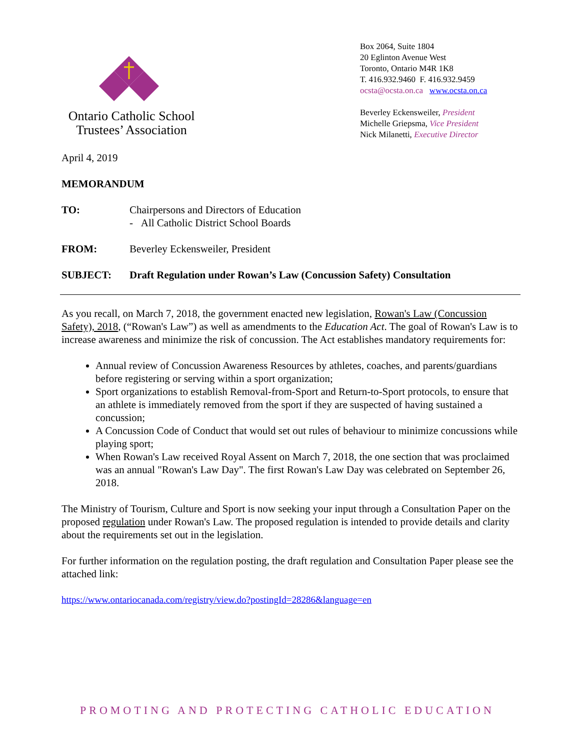Ontario Catholic School
Trustees’ Association
Box 2064, Suite 1804
20 Eglinton Avenue West
Toronto, Ontario M4R 1K8
T. 416.932.9460 F. 416.932.9459
ocsta@ocsta.on.ca www.ocsta.on.ca
Beverley Eckensweiler, President
Michelle Griepsma, Vice President
Nick Milanetti, Executive Director
April 4, 2019
MEMORANDUM
TO: Chairpersons and Directors of Education
- All Catholic District School Boards
FROM: Beverley Eckensweiler, President
SUBJECT: Draft Regulation under Rowan’s Law (Concussion Safety) Consultation
As you recall, on March 7, 2018, the government enacted new legislation, Rowan's Law (Concussion Safety), 2018, (“Rowan's Law”) as well as amendments to the Education Act. The goal of Rowan's Law is to increase awareness and minimize the risk of concussion. The Act establishes mandatory requirements for:
Annual review of Concussion Awareness Resources by athletes, coaches, and parents/guardians before registering or serving within a sport organization;
Sport organizations to establish Removal-from-Sport and Return-to-Sport protocols, to ensure that an athlete is immediately removed from the sport if they are suspected of having sustained a concussion;
A Concussion Code of Conduct that would set out rules of behaviour to minimize concussions while playing sport;
When Rowan's Law received Royal Assent on March 7, 2018, the one section that was proclaimed was an annual "Rowan's Law Day". The first Rowan's Law Day was celebrated on September 26, 2018.
The Ministry of Tourism, Culture and Sport is now seeking your input through a Consultation Paper on the proposed regulation under Rowan's Law. The proposed regulation is intended to provide details and clarity about the requirements set out in the legislation.
For further information on the regulation posting, the draft regulation and Consultation Paper please see the attached link:
https://www.ontariocanada.com/registry/view.do?postingId=28286&language=en
PROMOTING AND PROTECTING CATHOLIC EDUCATION